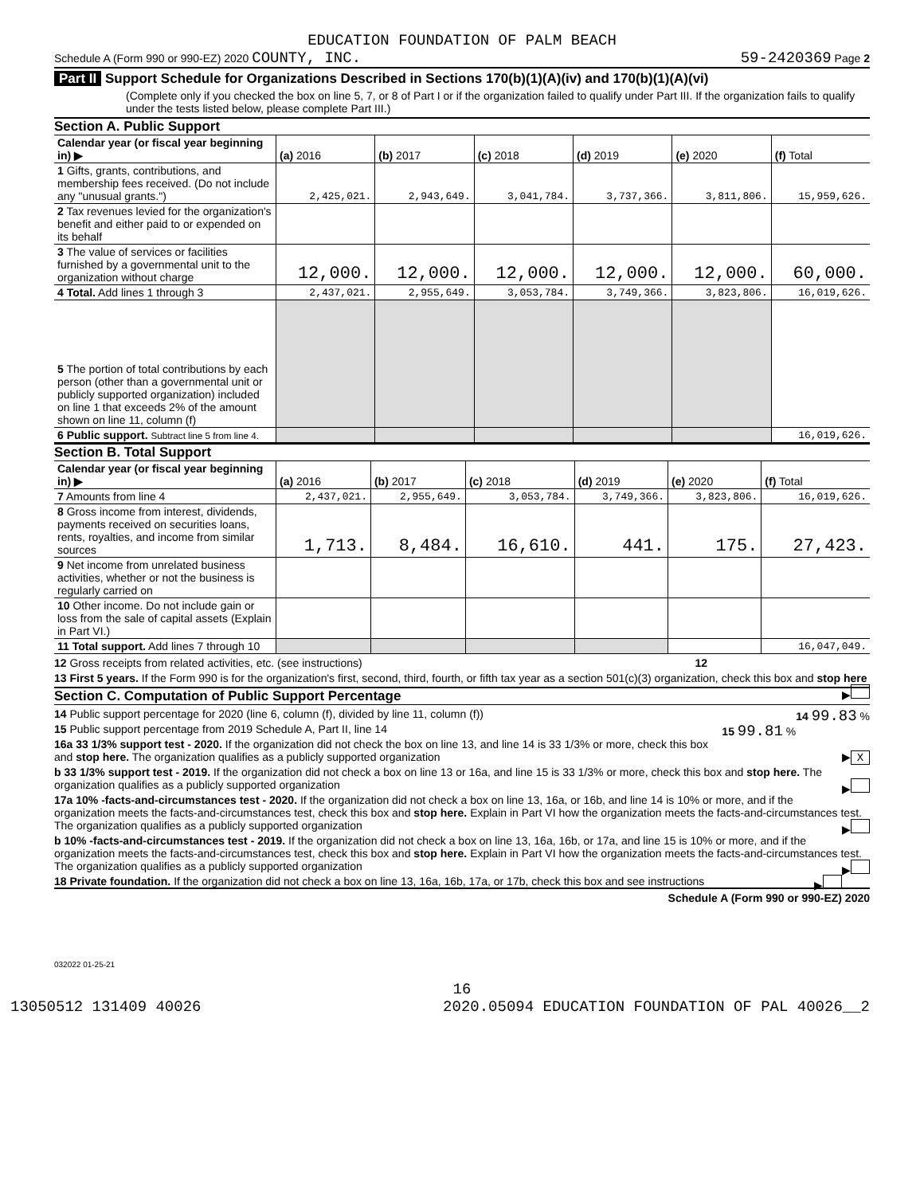EDUCATION FOUNDATION OF PALM BEACH
Schedule A (Form 990 or 990-EZ) 2020 COUNTY, INC. 59-2420369 Page 2
Part II Support Schedule for Organizations Described in Sections 170(b)(1)(A)(iv) and 170(b)(1)(A)(vi)
(Complete only if you checked the box on line 5, 7, or 8 of Part I or if the organization failed to qualify under Part III. If the organization fails to qualify under the tests listed below, please complete Part III.)
Section A. Public Support
| Calendar year (or fiscal year beginning in) ▶ | (a) 2016 | (b) 2017 | (c) 2018 | (d) 2019 | (e) 2020 | (f) Total |
| --- | --- | --- | --- | --- | --- | --- |
| 1 Gifts, grants, contributions, and membership fees received. (Do not include any "unusual grants.") | 2,425,021. | 2,943,649. | 3,041,784. | 3,737,366. | 3,811,806. | 15,959,626. |
| 2 Tax revenues levied for the organization's benefit and either paid to or expended on its behalf | | | | | | |
| 3 The value of services or facilities furnished by a governmental unit to the organization without charge | 12,000. | 12,000. | 12,000. | 12,000. | 12,000. | 60,000. |
| 4 Total. Add lines 1 through 3 | 2,437,021. | 2,955,649. | 3,053,784. | 3,749,366. | 3,823,806. | 16,019,626. |
| 5 The portion of total contributions by each person (other than a governmental unit or publicly supported organization) included on line 1 that exceeds 2% of the amount shown on line 11, column (f) | | | | | | |
| 6 Public support. Subtract line 5 from line 4. | | | | | | 16,019,626. |
Section B. Total Support
| Calendar year (or fiscal year beginning in) ▶ | (a) 2016 | (b) 2017 | (c) 2018 | (d) 2019 | (e) 2020 | (f) Total |
| --- | --- | --- | --- | --- | --- | --- |
| 7 Amounts from line 4 | 2,437,021. | 2,955,649. | 3,053,784. | 3,749,366. | 3,823,806. | 16,019,626. |
| 8 Gross income from interest, dividends, payments received on securities loans, rents, royalties, and income from similar sources | 1,713. | 8,484. | 16,610. | 441. | 175. | 27,423. |
| 9 Net income from unrelated business activities, whether or not the business is regularly carried on | | | | | | |
| 10 Other income. Do not include gain or loss from the sale of capital assets (Explain in Part VI.) | | | | | | |
| 11 Total support. Add lines 7 through 10 | | | | | | 16,047,049. |
12 Gross receipts from related activities, etc. (see instructions) 12
13 First 5 years. If the Form 990 is for the organization's first, second, third, fourth, or fifth tax year as a section 501(c)(3) organization, check this box and stop here ▶
Section C. Computation of Public Support Percentage
14 Public support percentage for 2020 (line 6, column (f), divided by line 11, column (f)) 14 99.83 %
15 Public support percentage from 2019 Schedule A, Part II, line 14 15 99.81 %
16a 33 1/3% support test - 2020. If the organization did not check the box on line 13, and line 14 is 33 1/3% or more, check this box and stop here. The organization qualifies as a publicly supported organization ▶ X
b 33 1/3% support test - 2019. If the organization did not check a box on line 13 or 16a, and line 15 is 33 1/3% or more, check this box and stop here. The organization qualifies as a publicly supported organization ▶
17a 10% -facts-and-circumstances test - 2020. If the organization did not check a box on line 13, 16a, or 16b, and line 14 is 10% or more, and if the organization meets the facts-and-circumstances test, check this box and stop here. Explain in Part VI how the organization meets the facts-and-circumstances test. The organization qualifies as a publicly supported organization ▶
b 10% -facts-and-circumstances test - 2019. If the organization did not check a box on line 13, 16a, 16b, or 17a, and line 15 is 10% or more, and if the organization meets the facts-and-circumstances test, check this box and stop here. Explain in Part VI how the organization meets the facts-and-circumstances test. The organization qualifies as a publicly supported organization ▶
18 Private foundation. If the organization did not check a box on line 13, 16a, 16b, 17a, or 17b, check this box and see instructions ▶
Schedule A (Form 990 or 990-EZ) 2020
032022 01-25-21
16
13050512 131409 40026 2020.05094 EDUCATION FOUNDATION OF PAL 40026__2